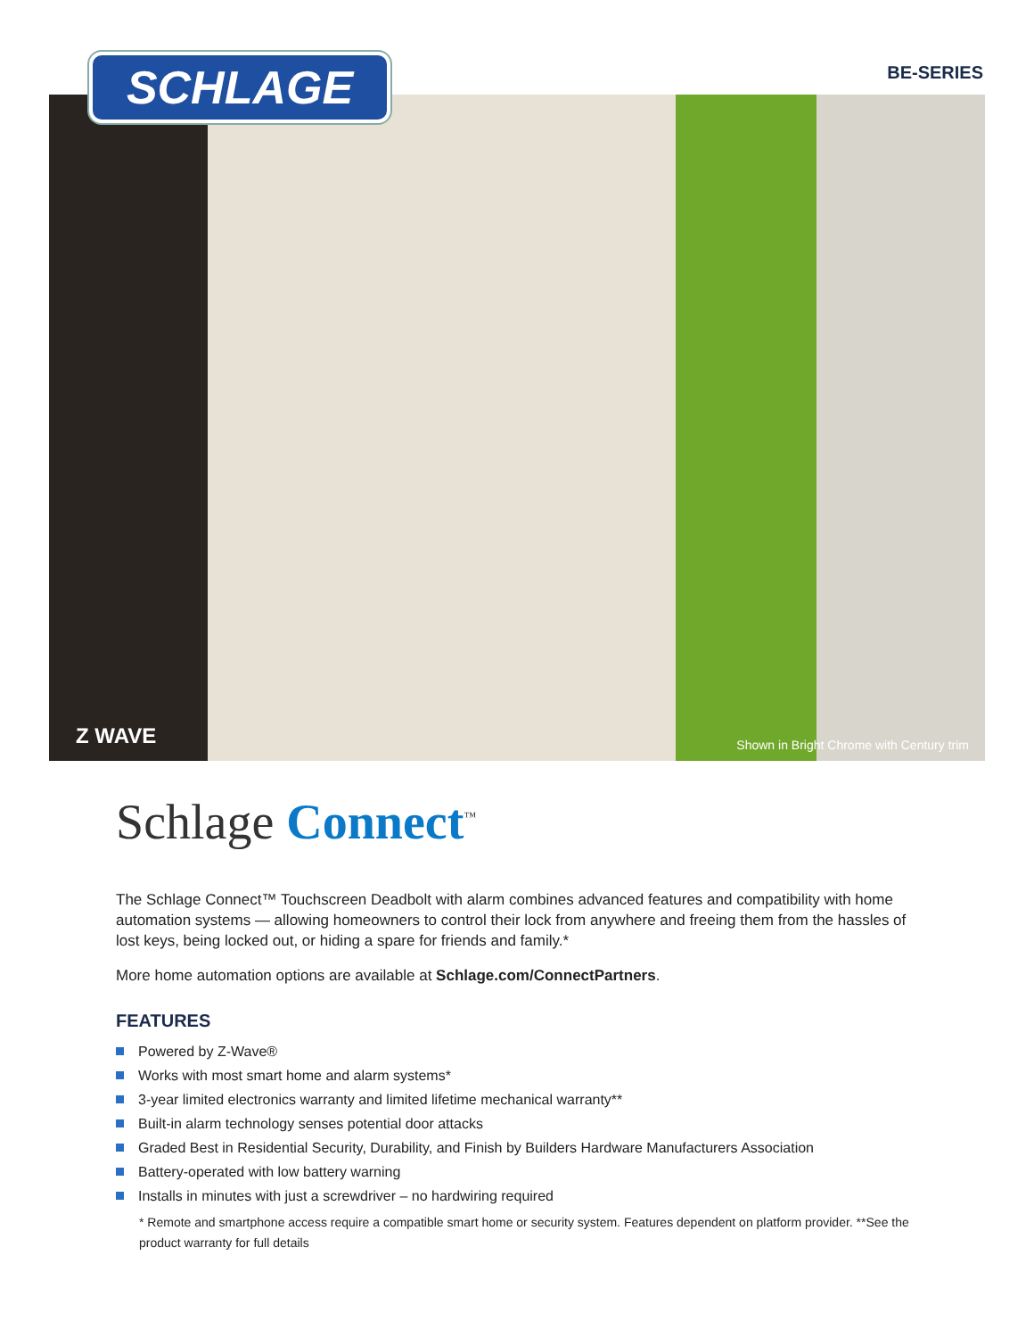SCHLAGE BE-SERIES
Z WAVE
Shown in Bright Chrome with Century trim
Schlage Connect<sup>™</sup>
The Schlage Connect™ Touchscreen Deadbolt with alarm combines advanced features and compatibility with home automation systems — allowing homeowners to control their lock from anywhere and freeing them from the hassles of lost keys, being locked out, or hiding a spare for friends and family.*
More home automation options are available at Schlage.com/ConnectPartners.
FEATURES
Powered by Z-Wave®
Works with most smart home and alarm systems*
3-year limited electronics warranty and limited lifetime mechanical warranty**
Built-in alarm technology senses potential door attacks
Graded Best in Residential Security, Durability, and Finish by Builders Hardware Manufacturers Association
Battery-operated with low battery warning
Installs in minutes with just a screwdriver – no hardwiring required
* Remote and smartphone access require a compatible smart home or security system. Features dependent on platform provider. **See the product warranty for full details